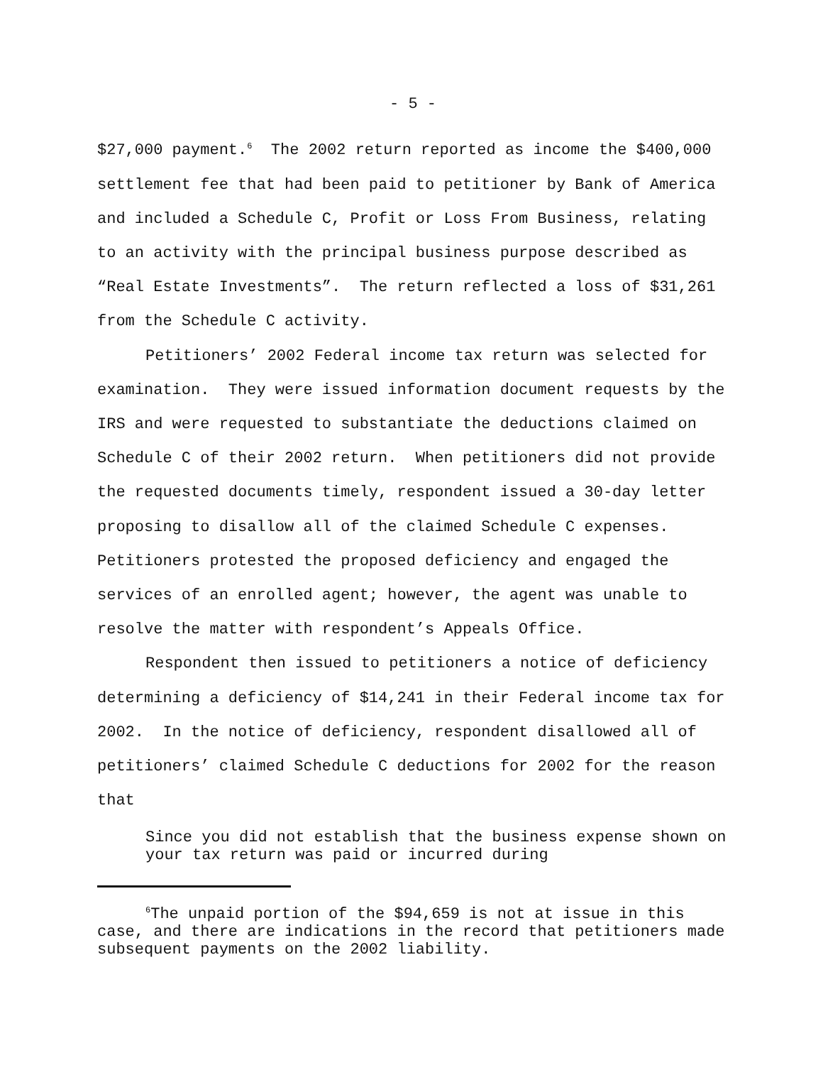- 5 -
$27,000 payment.<sup>6</sup> The 2002 return reported as income the $400,000 settlement fee that had been paid to petitioner by Bank of America and included a Schedule C, Profit or Loss From Business, relating to an activity with the principal business purpose described as “Real Estate Investments”. The return reflected a loss of $31,261 from the Schedule C activity.
Petitioners’ 2002 Federal income tax return was selected for examination. They were issued information document requests by the IRS and were requested to substantiate the deductions claimed on Schedule C of their 2002 return. When petitioners did not provide the requested documents timely, respondent issued a 30-day letter proposing to disallow all of the claimed Schedule C expenses. Petitioners protested the proposed deficiency and engaged the services of an enrolled agent; however, the agent was unable to resolve the matter with respondent’s Appeals Office.
Respondent then issued to petitioners a notice of deficiency determining a deficiency of $14,241 in their Federal income tax for 2002. In the notice of deficiency, respondent disallowed all of petitioners’ claimed Schedule C deductions for 2002 for the reason that
Since you did not establish that the business expense shown on your tax return was paid or incurred during
<sup>6</sup> The unpaid portion of the $94,659 is not at issue in this case, and there are indications in the record that petitioners made subsequent payments on the 2002 liability.